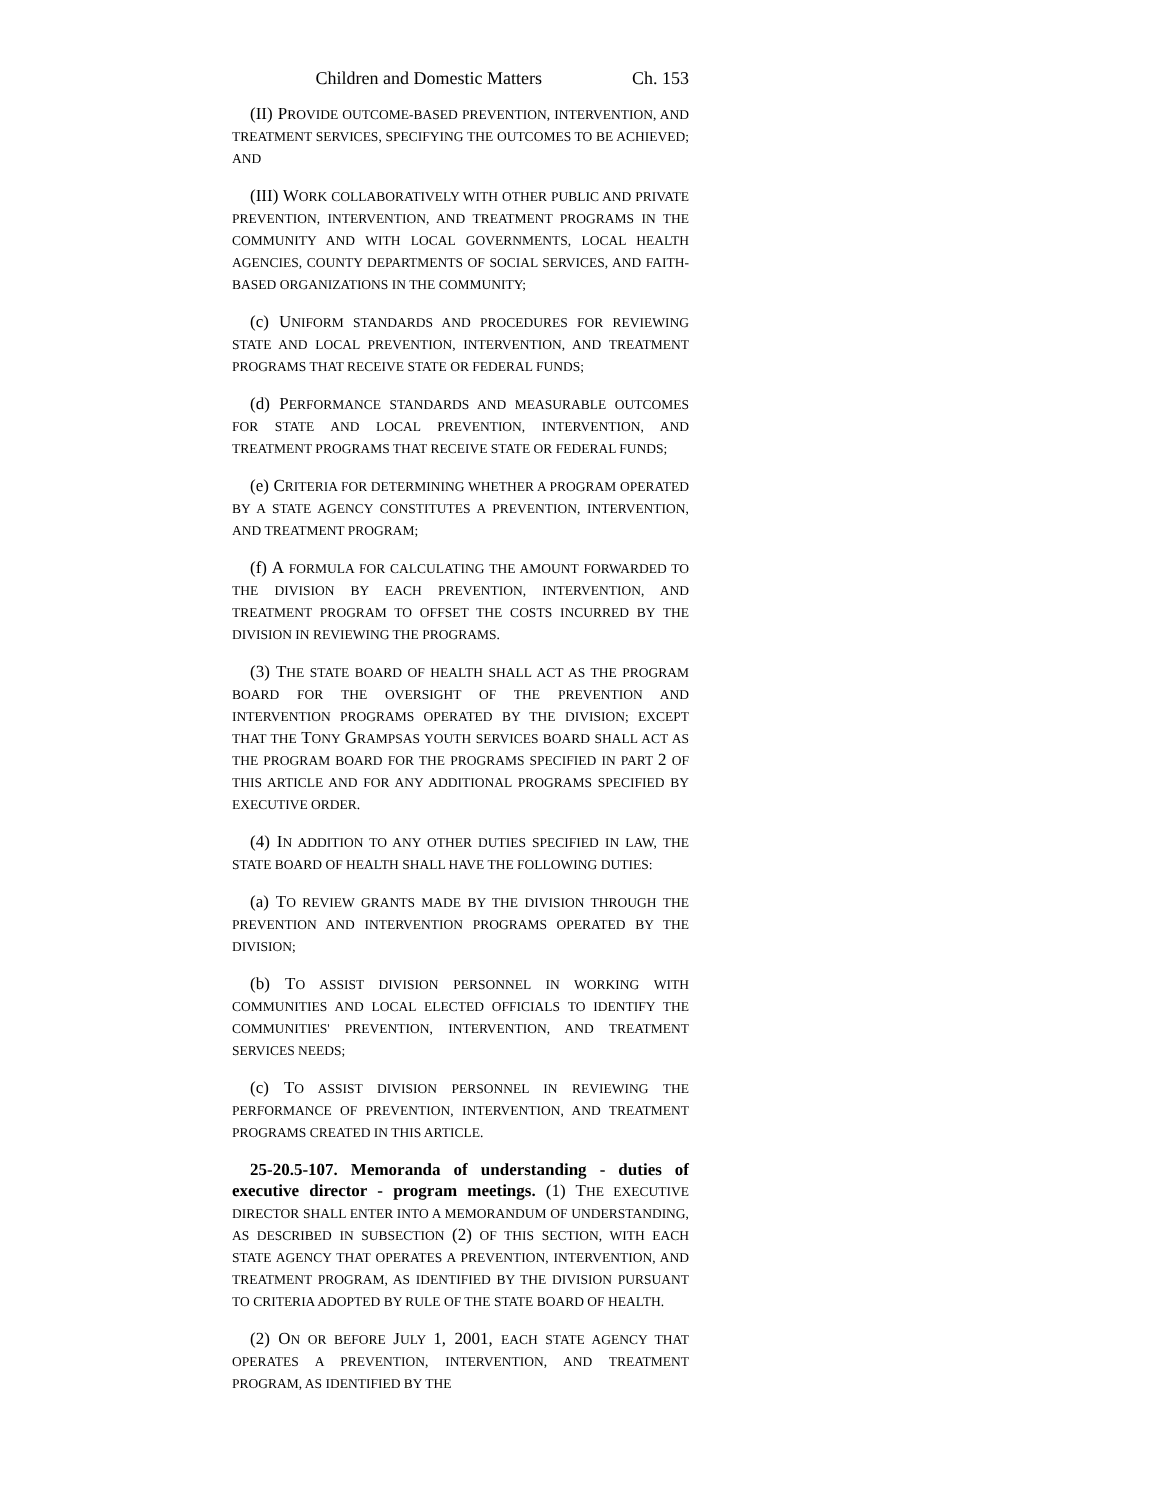Children and Domestic Matters Ch. 153
(II) PROVIDE OUTCOME-BASED PREVENTION, INTERVENTION, AND TREATMENT SERVICES, SPECIFYING THE OUTCOMES TO BE ACHIEVED; AND
(III) WORK COLLABORATIVELY WITH OTHER PUBLIC AND PRIVATE PREVENTION, INTERVENTION, AND TREATMENT PROGRAMS IN THE COMMUNITY AND WITH LOCAL GOVERNMENTS, LOCAL HEALTH AGENCIES, COUNTY DEPARTMENTS OF SOCIAL SERVICES, AND FAITH-BASED ORGANIZATIONS IN THE COMMUNITY;
(c) UNIFORM STANDARDS AND PROCEDURES FOR REVIEWING STATE AND LOCAL PREVENTION, INTERVENTION, AND TREATMENT PROGRAMS THAT RECEIVE STATE OR FEDERAL FUNDS;
(d) PERFORMANCE STANDARDS AND MEASURABLE OUTCOMES FOR STATE AND LOCAL PREVENTION, INTERVENTION, AND TREATMENT PROGRAMS THAT RECEIVE STATE OR FEDERAL FUNDS;
(e) CRITERIA FOR DETERMINING WHETHER A PROGRAM OPERATED BY A STATE AGENCY CONSTITUTES A PREVENTION, INTERVENTION, AND TREATMENT PROGRAM;
(f) A FORMULA FOR CALCULATING THE AMOUNT FORWARDED TO THE DIVISION BY EACH PREVENTION, INTERVENTION, AND TREATMENT PROGRAM TO OFFSET THE COSTS INCURRED BY THE DIVISION IN REVIEWING THE PROGRAMS.
(3) THE STATE BOARD OF HEALTH SHALL ACT AS THE PROGRAM BOARD FOR THE OVERSIGHT OF THE PREVENTION AND INTERVENTION PROGRAMS OPERATED BY THE DIVISION; EXCEPT THAT THE TONY GRAMPSAS YOUTH SERVICES BOARD SHALL ACT AS THE PROGRAM BOARD FOR THE PROGRAMS SPECIFIED IN PART 2 OF THIS ARTICLE AND FOR ANY ADDITIONAL PROGRAMS SPECIFIED BY EXECUTIVE ORDER.
(4) IN ADDITION TO ANY OTHER DUTIES SPECIFIED IN LAW, THE STATE BOARD OF HEALTH SHALL HAVE THE FOLLOWING DUTIES:
(a) TO REVIEW GRANTS MADE BY THE DIVISION THROUGH THE PREVENTION AND INTERVENTION PROGRAMS OPERATED BY THE DIVISION;
(b) TO ASSIST DIVISION PERSONNEL IN WORKING WITH COMMUNITIES AND LOCAL ELECTED OFFICIALS TO IDENTIFY THE COMMUNITIES' PREVENTION, INTERVENTION, AND TREATMENT SERVICES NEEDS;
(c) TO ASSIST DIVISION PERSONNEL IN REVIEWING THE PERFORMANCE OF PREVENTION, INTERVENTION, AND TREATMENT PROGRAMS CREATED IN THIS ARTICLE.
25-20.5-107. Memoranda of understanding - duties of executive director - program meetings. (1) THE EXECUTIVE DIRECTOR SHALL ENTER INTO A MEMORANDUM OF UNDERSTANDING, AS DESCRIBED IN SUBSECTION (2) OF THIS SECTION, WITH EACH STATE AGENCY THAT OPERATES A PREVENTION, INTERVENTION, AND TREATMENT PROGRAM, AS IDENTIFIED BY THE DIVISION PURSUANT TO CRITERIA ADOPTED BY RULE OF THE STATE BOARD OF HEALTH.
(2) ON OR BEFORE JULY 1, 2001, EACH STATE AGENCY THAT OPERATES A PREVENTION, INTERVENTION, AND TREATMENT PROGRAM, AS IDENTIFIED BY THE